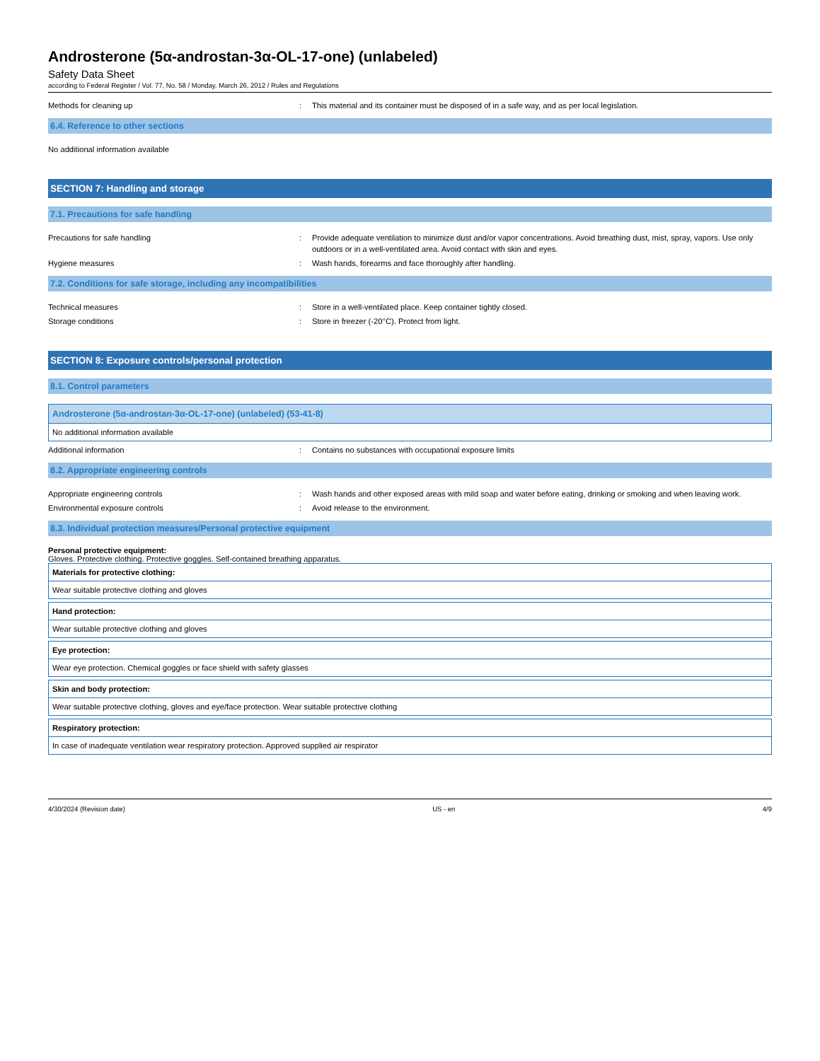Androsterone (5α-androstan-3α-OL-17-one) (unlabeled)
Safety Data Sheet
according to Federal Register / Vol. 77, No. 58 / Monday, March 26, 2012 / Rules and Regulations
Methods for cleaning up : This material and its container must be disposed of in a safe way, and as per local legislation.
6.4. Reference to other sections
No additional information available
SECTION 7: Handling and storage
7.1. Precautions for safe handling
Precautions for safe handling : Provide adequate ventilation to minimize dust and/or vapor concentrations. Avoid breathing dust, mist, spray, vapors. Use only outdoors or in a well-ventilated area. Avoid contact with skin and eyes.
Hygiene measures : Wash hands, forearms and face thoroughly after handling.
7.2. Conditions for safe storage, including any incompatibilities
Technical measures : Store in a well-ventilated place. Keep container tightly closed.
Storage conditions : Store in freezer (-20°C). Protect from light.
SECTION 8: Exposure controls/personal protection
8.1. Control parameters
| Androsterone (5α-androstan-3α-OL-17-one) (unlabeled) (53-41-8) |
| --- |
| No additional information available |
Additional information : Contains no substances with occupational exposure limits
8.2. Appropriate engineering controls
Appropriate engineering controls : Wash hands and other exposed areas with mild soap and water before eating, drinking or smoking and when leaving work.
Environmental exposure controls : Avoid release to the environment.
8.3. Individual protection measures/Personal protective equipment
Personal protective equipment:
Gloves. Protective clothing. Protective goggles. Self-contained breathing apparatus.
| Materials for protective clothing: |
| --- |
| Wear suitable protective clothing and gloves |
| Hand protection: |
| --- |
| Wear suitable protective clothing and gloves |
| Eye protection: |
| --- |
| Wear eye protection. Chemical goggles or face shield with safety glasses |
| Skin and body protection: |
| --- |
| Wear suitable protective clothing, gloves and eye/face protection. Wear suitable protective clothing |
| Respiratory protection: |
| --- |
| In case of inadequate ventilation wear respiratory protection. Approved supplied air respirator |
4/30/2024 (Revision date) US - en 4/9